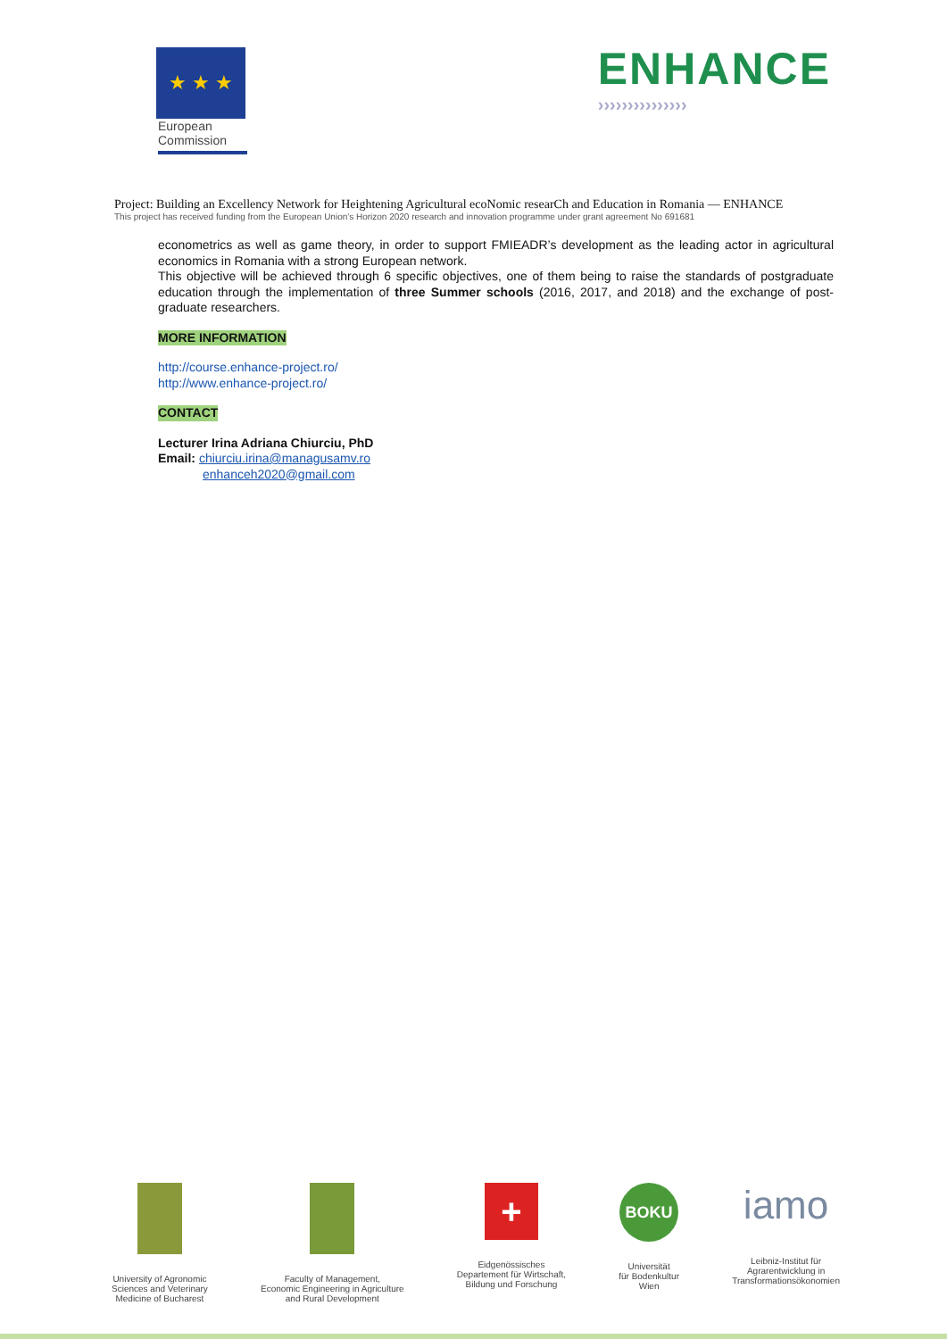★ ★ ★
European
Commission
ENHANCE
›››››››››››››››
Project: Building an Excellency Network for Heightening Agricultural ecoNomic researCh and Education in Romania — ENHANCE
This project has received funding from the European Union's Horizon 2020 research and innovation programme under grant agreement No 691681
econometrics as well as game theory, in order to support FMIEADR’s development as the leading actor in agricultural economics in Romania with a strong European network.
This objective will be achieved through 6 specific objectives, one of them being to raise the standards of postgraduate education through the implementation of three Summer schools (2016, 2017, and 2018) and the exchange of post-graduate researchers.
MORE INFORMATION
http://course.enhance-project.ro/
http://www.enhance-project.ro/
CONTACT
Lecturer Irina Adriana Chiurciu, PhD
Email: chiurciu.irina@managusamv.ro
enhanceh2020@gmail.com
University of Agronomic
Sciences and Veterinary
Medicine of Bucharest
Faculty of Management,
Economic Engineering in Agriculture
and Rural Development
+
Eidgenössisches
Departement für Wirtschaft,
Bildung und Forschung
BOKU
Universität
für Bodenkultur
Wien
iamo
Leibniz-Institut für
Agrarentwicklung in
Transformationsökonomien